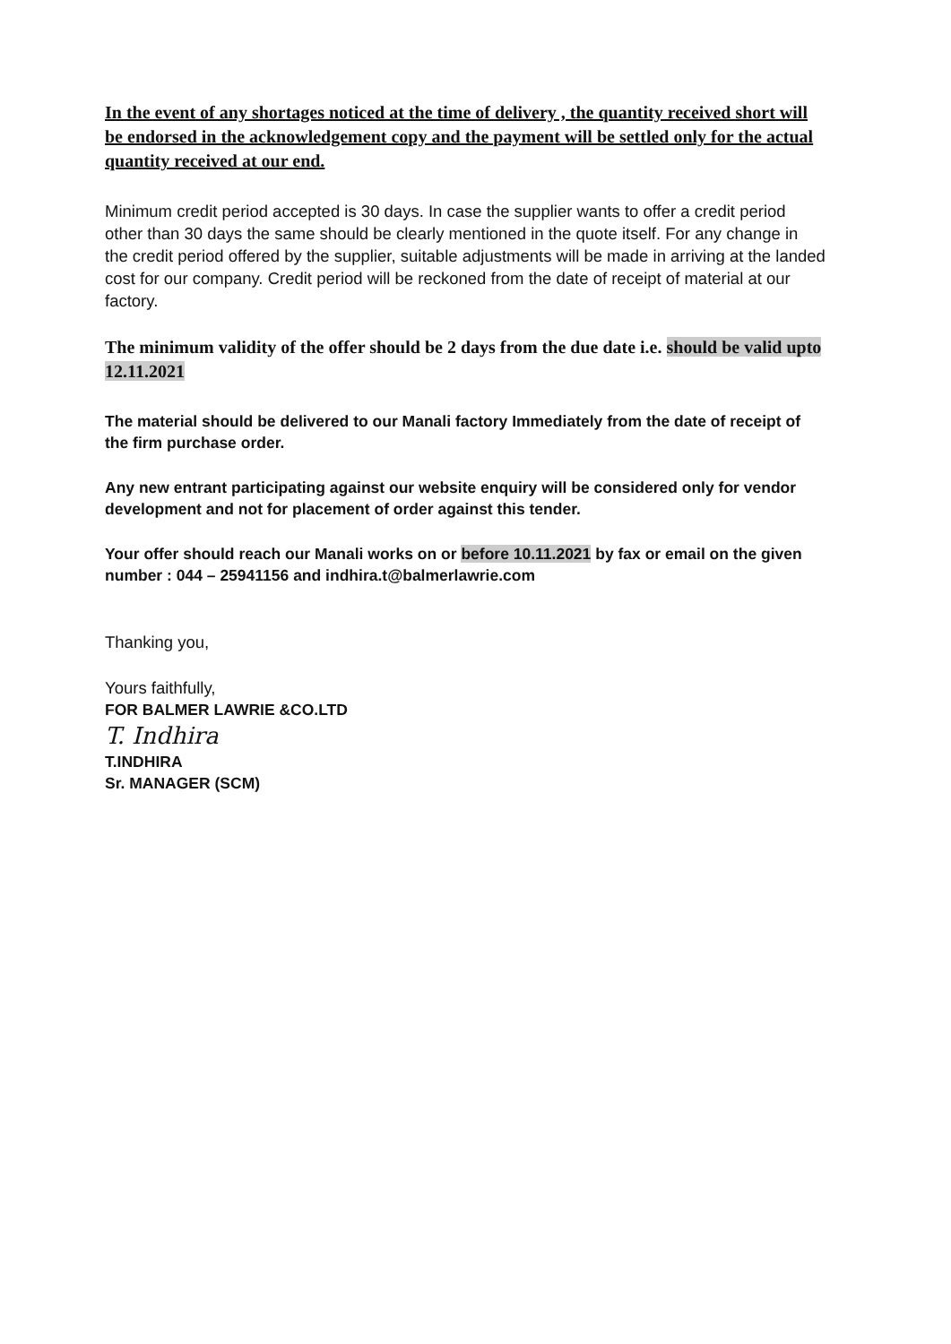In the event of any shortages noticed at the time of delivery , the quantity received short will be endorsed in the acknowledgement copy and the payment will be settled only for the actual quantity received at our end.
Minimum credit period accepted is 30 days. In case the supplier wants to offer a credit period other than 30 days the same should be clearly mentioned in the quote itself. For any change in the credit period offered by the supplier, suitable adjustments will be made in arriving at the landed cost for our company. Credit period will be reckoned from the date of receipt of material at our factory.
The minimum validity of the offer should be 2 days from the due date i.e. should be valid upto 12.11.2021
The material should be delivered to our Manali factory Immediately from the date of receipt of the firm purchase order.
Any new entrant participating against our website enquiry will be considered only for vendor development and not for placement of order against this tender.
Your offer should reach our Manali works on or before 10.11.2021 by fax or email on the given number : 044 – 25941156 and indhira.t@balmerlawrie.com
Thanking you,
Yours faithfully,
FOR BALMER LAWRIE &CO.LTD
T. Indhira
T.INDHIRA
Sr. MANAGER (SCM)